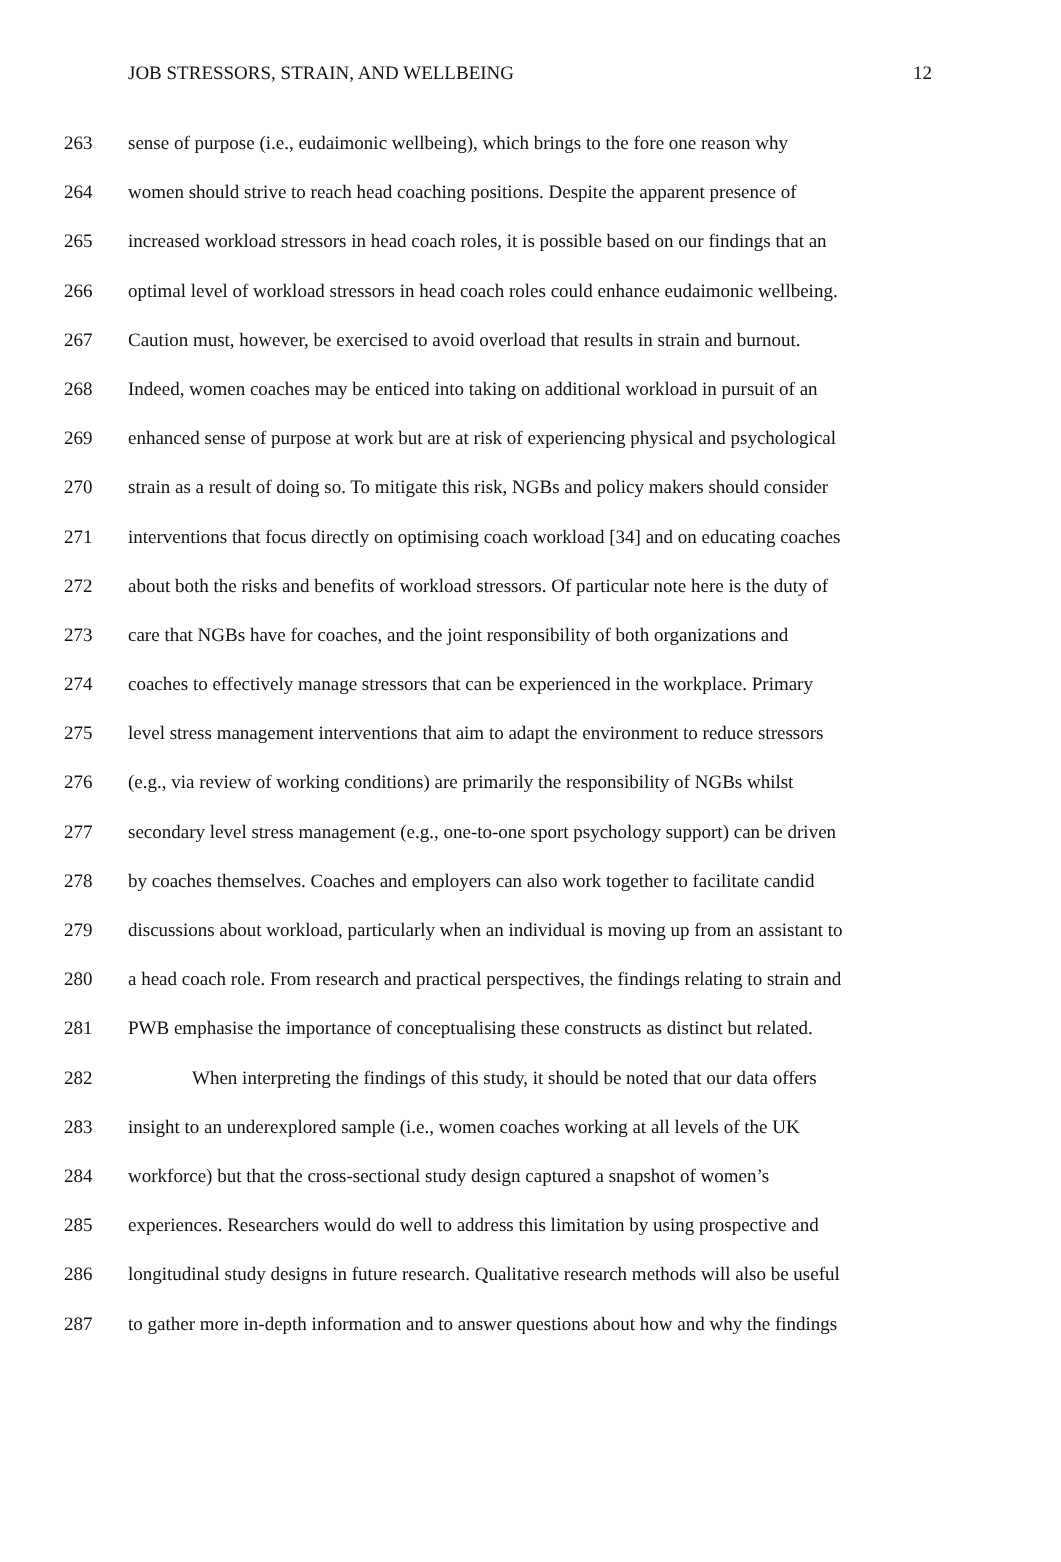JOB STRESSORS, STRAIN, AND WELLBEING 12
263 sense of purpose (i.e., eudaimonic wellbeing), which brings to the fore one reason why
264 women should strive to reach head coaching positions. Despite the apparent presence of
265 increased workload stressors in head coach roles, it is possible based on our findings that an
266 optimal level of workload stressors in head coach roles could enhance eudaimonic wellbeing.
267 Caution must, however, be exercised to avoid overload that results in strain and burnout.
268 Indeed, women coaches may be enticed into taking on additional workload in pursuit of an
269 enhanced sense of purpose at work but are at risk of experiencing physical and psychological
270 strain as a result of doing so. To mitigate this risk, NGBs and policy makers should consider
271 interventions that focus directly on optimising coach workload [34] and on educating coaches
272 about both the risks and benefits of workload stressors. Of particular note here is the duty of
273 care that NGBs have for coaches, and the joint responsibility of both organizations and
274 coaches to effectively manage stressors that can be experienced in the workplace. Primary
275 level stress management interventions that aim to adapt the environment to reduce stressors
276 (e.g., via review of working conditions) are primarily the responsibility of NGBs whilst
277 secondary level stress management (e.g., one-to-one sport psychology support) can be driven
278 by coaches themselves. Coaches and employers can also work together to facilitate candid
279 discussions about workload, particularly when an individual is moving up from an assistant to
280 a head coach role. From research and practical perspectives, the findings relating to strain and
281 PWB emphasise the importance of conceptualising these constructs as distinct but related.
282 When interpreting the findings of this study, it should be noted that our data offers
283 insight to an underexplored sample (i.e., women coaches working at all levels of the UK
284 workforce) but that the cross-sectional study design captured a snapshot of women’s
285 experiences. Researchers would do well to address this limitation by using prospective and
286 longitudinal study designs in future research. Qualitative research methods will also be useful
287 to gather more in-depth information and to answer questions about how and why the findings